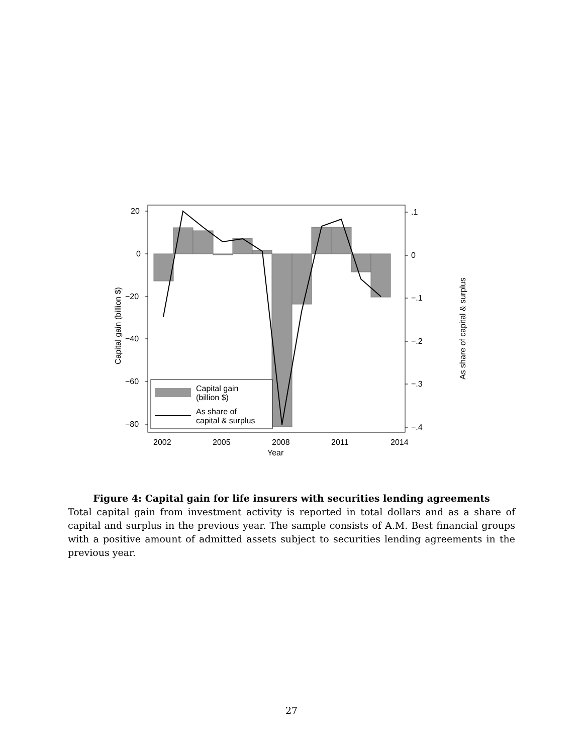20
0
−20
−40
−60
−80
.1
0
−.1
−.2
−.3
−.4
2002
2005
2008
2011
2014
Year
Capital gain (billion $)
As share of capital & surplus
Capital gain
(billion $)
As share of
capital & surplus
Figure 4: Capital gain for life insurers with securities lending agreements
Total capital gain from investment activity is reported in total dollars and as a share of capital and surplus in the previous year. The sample consists of A.M. Best financial groups with a positive amount of admitted assets subject to securities lending agreements in the previous year.
27